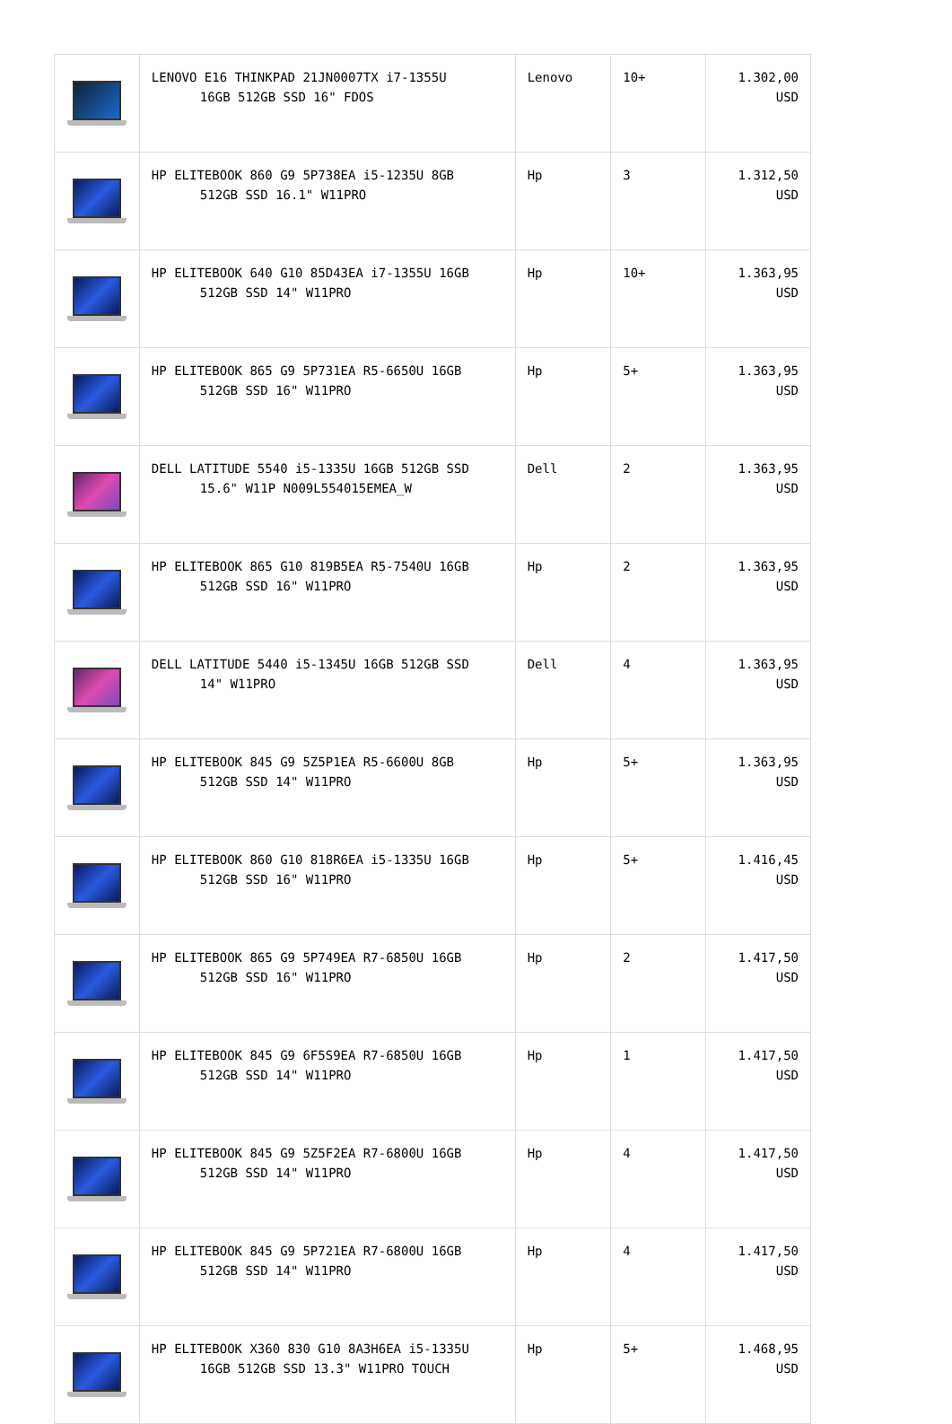| | LENOVO E16 THINKPAD 21JN0007TX i7-1355U 16GB 512GB SSD 16" FDOS | Lenovo | 10+ | 1.302,00 USD |
| | HP ELITEBOOK 860 G9 5P738EA i5-1235U 8GB 512GB SSD 16.1" W11PRO | Hp | 3 | 1.312,50 USD |
| | HP ELITEBOOK 640 G10 85D43EA i7-1355U 16GB 512GB SSD 14" W11PRO | Hp | 10+ | 1.363,95 USD |
| | HP ELITEBOOK 865 G9 5P731EA R5-6650U 16GB 512GB SSD 16" W11PRO | Hp | 5+ | 1.363,95 USD |
| | DELL LATITUDE 5540 i5-1335U 16GB 512GB SSD 15.6" W11P N009L554015EMEA_W | Dell | 2 | 1.363,95 USD |
| | HP ELITEBOOK 865 G10 819B5EA R5-7540U 16GB 512GB SSD 16" W11PRO | Hp | 2 | 1.363,95 USD |
| | DELL LATITUDE 5440 i5-1345U 16GB 512GB SSD 14" W11PRO | Dell | 4 | 1.363,95 USD |
| | HP ELITEBOOK 845 G9 5Z5P1EA R5-6600U 8GB 512GB SSD 14" W11PRO | Hp | 5+ | 1.363,95 USD |
| | HP ELITEBOOK 860 G10 818R6EA i5-1335U 16GB 512GB SSD 16" W11PRO | Hp | 5+ | 1.416,45 USD |
| | HP ELITEBOOK 865 G9 5P749EA R7-6850U 16GB 512GB SSD 16" W11PRO | Hp | 2 | 1.417,50 USD |
| | HP ELITEBOOK 845 G9 6F5S9EA R7-6850U 16GB 512GB SSD 14" W11PRO | Hp | 1 | 1.417,50 USD |
| | HP ELITEBOOK 845 G9 5Z5F2EA R7-6800U 16GB 512GB SSD 14" W11PRO | Hp | 4 | 1.417,50 USD |
| | HP ELITEBOOK 845 G9 5P721EA R7-6800U 16GB 512GB SSD 14" W11PRO | Hp | 4 | 1.417,50 USD |
| | HP ELITEBOOK X360 830 G10 8A3H6EA i5-1335U 16GB 512GB SSD 13.3" W11PRO TOUCH | Hp | 5+ | 1.468,95 USD |